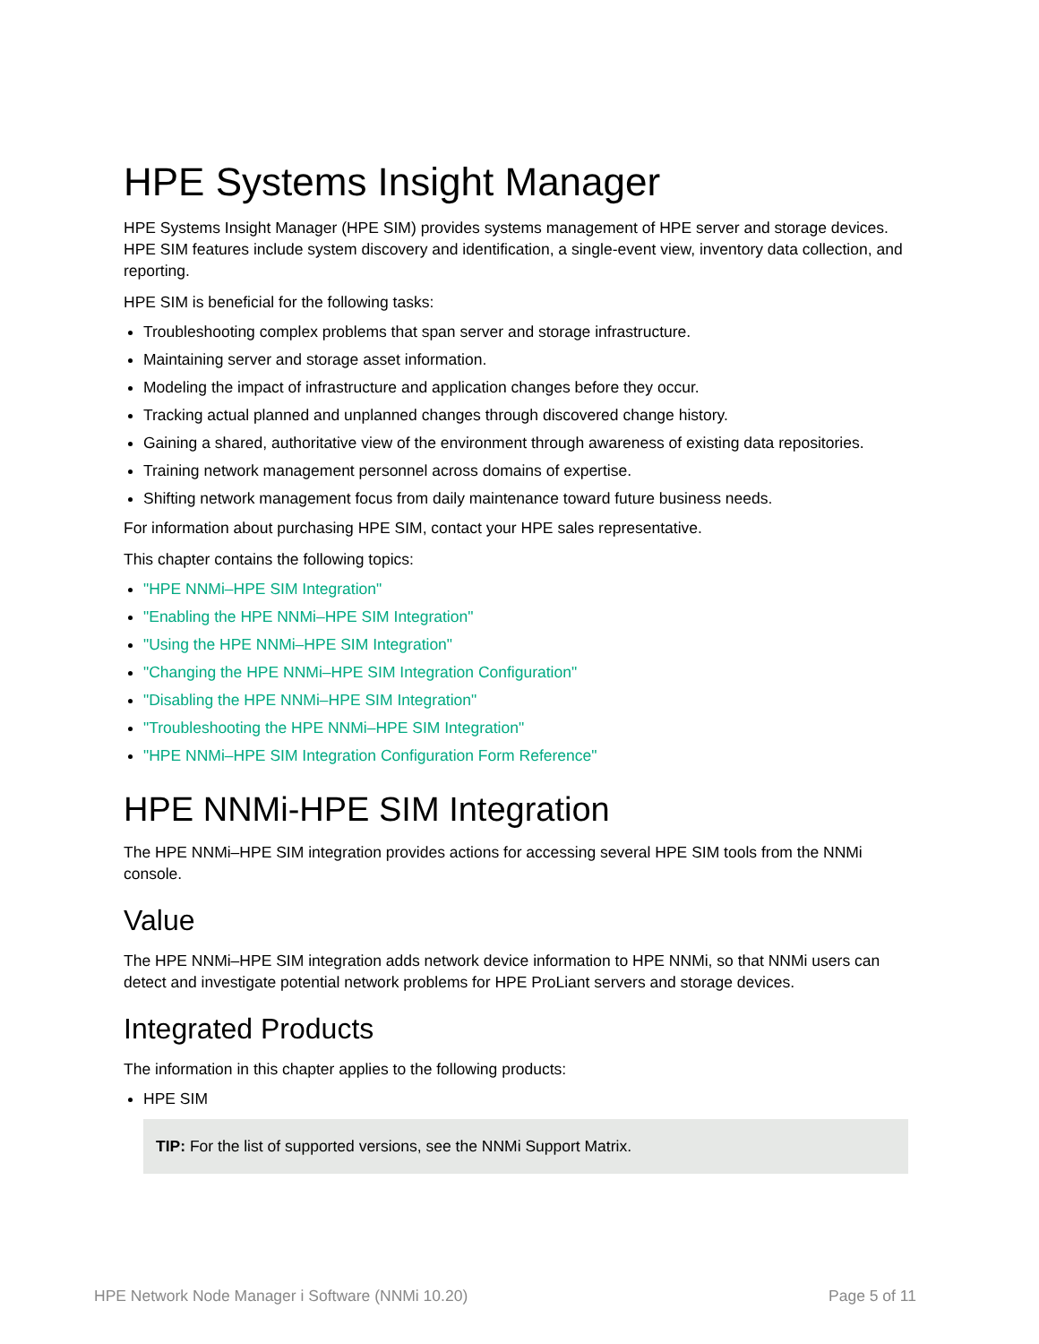HPE Systems Insight Manager
HPE Systems Insight Manager (HPE SIM) provides systems management of HPE server and storage devices. HPE SIM features include system discovery and identification, a single-event view, inventory data collection, and reporting.
HPE SIM is beneficial for the following tasks:
Troubleshooting complex problems that span server and storage infrastructure.
Maintaining server and storage asset information.
Modeling the impact of infrastructure and application changes before they occur.
Tracking actual planned and unplanned changes through discovered change history.
Gaining a shared, authoritative view of the environment through awareness of existing data repositories.
Training network management personnel across domains of expertise.
Shifting network management focus from daily maintenance toward future business needs.
For information about purchasing HPE SIM, contact your HPE sales representative.
This chapter contains the following topics:
"HPE NNMi–HPE SIM Integration"
"Enabling the HPE NNMi–HPE SIM Integration"
"Using the HPE NNMi–HPE SIM Integration"
"Changing the HPE NNMi–HPE SIM Integration Configuration"
"Disabling the HPE NNMi–HPE SIM Integration"
"Troubleshooting the HPE NNMi–HPE SIM Integration"
"HPE NNMi–HPE SIM Integration Configuration Form Reference"
HPE NNMi-HPE SIM Integration
The HPE NNMi–HPE SIM integration provides actions for accessing several HPE SIM tools from the NNMi console.
Value
The HPE NNMi–HPE SIM integration adds network device information to HPE NNMi, so that NNMi users can detect and investigate potential network problems for HPE ProLiant servers and storage devices.
Integrated Products
The information in this chapter applies to the following products:
HPE SIM
TIP: For the list of supported versions, see the NNMi Support Matrix.
HPE Network Node Manager i Software (NNMi 10.20) Page 5 of 11